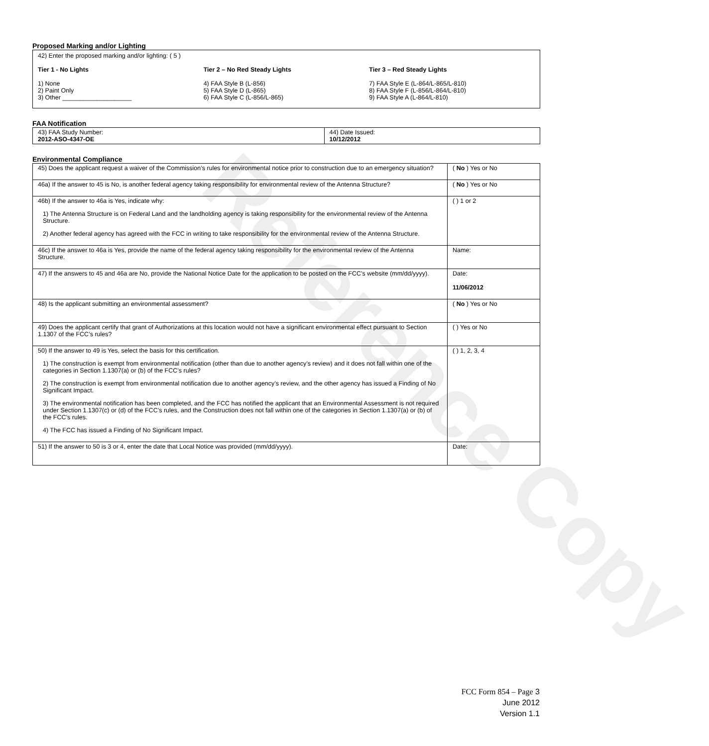Reference Copy
Proposed Marking and/or Lighting
42) Enter the proposed marking and/or lighting: ( 5 )
Tier 1 - No Lights
1) None
2) Paint Only
3) Other ____________________
Tier 2 – No Red Steady Lights
4) FAA Style B (L-856)
5) FAA Style D (L-865)
6) FAA Style C (L-856/L-865)
Tier 3 – Red Steady Lights
7) FAA Style E (L-864/L-865/L-810)
8) FAA Style F (L-856/L-864/L-810)
9) FAA Style A (L-864/L-810)
FAA Notification
| 43) FAA Study Number: 2012-ASO-4347-OE | 44) Date Issued: 10/12/2012 |
Environmental Compliance
| 45) Does the applicant request a waiver of the Commission’s rules for environmental notice prior to construction due to an emergency situation? | ( No ) Yes or No |
| 46a) If the answer to 45 is No, is another federal agency taking responsibility for environmental review of the Antenna Structure? | ( No ) Yes or No |
| 46b) If the answer to 46a is Yes, indicate why: 1) The Antenna Structure is on Federal Land and the landholding agency is taking responsibility for the environmental review of the Antenna Structure. 2) Another federal agency has agreed with the FCC in writing to take responsibility for the environmental review of the Antenna Structure. | ( ) 1 or 2 |
| 46c) If the answer to 46a is Yes, provide the name of the federal agency taking responsibility for the environmental review of the Antenna Structure. | Name: |
| 47) If the answers to 45 and 46a are No, provide the National Notice Date for the application to be posted on the FCC’s website (mm/dd/yyyy). | Date: 11/06/2012 |
| 48) Is the applicant submitting an environmental assessment? | ( No ) Yes or No |
| 49) Does the applicant certify that grant of Authorizations at this location would not have a significant environmental effect pursuant to Section 1.1307 of the FCC’s rules? | ( ) Yes or No |
| 50) If the answer to 49 is Yes, select the basis for this certification. 1) The construction is exempt from environmental notification (other than due to another agency’s review) and it does not fall within one of the categories in Section 1.1307(a) or (b) of the FCC’s rules? 2) The construction is exempt from environmental notification due to another agency’s review, and the other agency has issued a Finding of No Significant Impact. 3) The environmental notification has been completed, and the FCC has notified the applicant that an Environmental Assessment is not required under Section 1.1307(c) or (d) of the FCC’s rules, and the Construction does not fall within one of the categories in Section 1.1307(a) or (b) of the FCC’s rules. 4) The FCC has issued a Finding of No Significant Impact. | ( ) 1, 2, 3, 4 |
| 51) If the answer to 50 is 3 or 4, enter the date that Local Notice was provided (mm/dd/yyyy). | Date: |
FCC Form 854 – Page 3
June 2012
Version 1.1